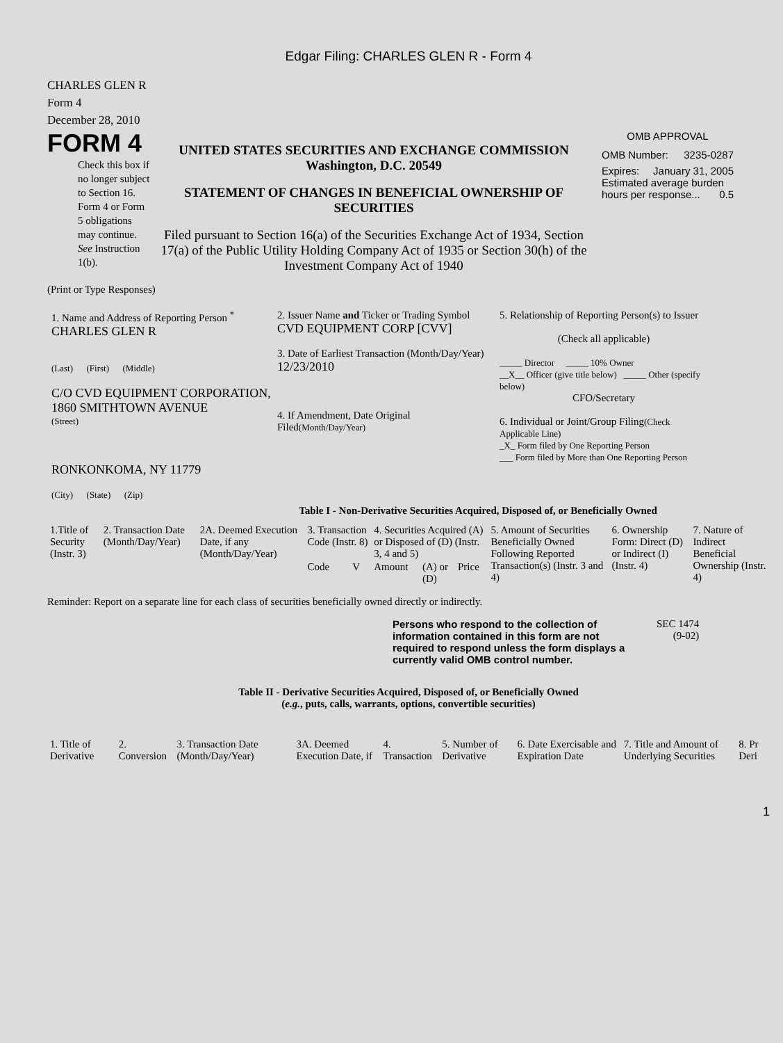Edgar Filing: CHARLES GLEN R - Form 4
CHARLES GLEN R
Form 4
December 28, 2010
FORM 4
Check this box if no longer subject to Section 16. Form 4 or Form 5 obligations may continue. See Instruction 1(b).
UNITED STATES SECURITIES AND EXCHANGE COMMISSION
Washington, D.C. 20549
STATEMENT OF CHANGES IN BENEFICIAL OWNERSHIP OF SECURITIES
Filed pursuant to Section 16(a) of the Securities Exchange Act of 1934, Section 17(a) of the Public Utility Holding Company Act of 1935 or Section 30(h) of the Investment Company Act of 1940
OMB APPROVAL
OMB Number: 3235-0287
Expires: January 31, 2005
Estimated average burden hours per response... 0.5
(Print or Type Responses)
1. Name and Address of Reporting Person <sup>*</sup>
CHARLES GLEN R
(Last) (First) (Middle)
C/O CVD EQUIPMENT CORPORATION, 1860 SMITHTOWN AVENUE
(Street)
RONKONKOMA, NY 11779
(City) (State) (Zip)
2. Issuer Name and Ticker or Trading Symbol
CVD EQUIPMENT CORP [CVV]
3. Date of Earliest Transaction (Month/Day/Year)
12/23/2010
4. If Amendment, Date Original Filed(Month/Day/Year)
5. Relationship of Reporting Person(s) to Issuer
(Check all applicable)
_____ Director _____ 10% Owner
__X__ Officer (give title below) _____ Other (specify below)
CFO/Secretary
6. Individual or Joint/Group Filing(Check Applicable Line)
_X_ Form filed by One Reporting Person
___ Form filed by More than One Reporting Person
Table I - Non-Derivative Securities Acquired, Disposed of, or Beneficially Owned
| 1.Title of Security (Instr. 3) | 2. Transaction Date (Month/Day/Year) | 2A. Deemed Execution Date, if any (Month/Day/Year) | 3. Transaction Code (Instr. 8) | | 4. Securities Acquired (A) or Disposed of (D) (Instr. 3, 4 and 5) | | | 5. Amount of Securities Beneficially Owned Following Reported Transaction(s) (Instr. 3 and 4) | 6. Ownership Form: Direct (D) or Indirect (I) (Instr. 4) | 7. Nature of Indirect Beneficial Ownership (Instr. 4) |
| --- | --- | --- | --- | --- | --- | --- | --- | --- | --- | --- |
| | | | Code | V | Amount | (A) or (D) | Price | | | |
Reminder: Report on a separate line for each class of securities beneficially owned directly or indirectly.
Persons who respond to the collection of information contained in this form are not required to respond unless the form displays a currently valid OMB control number. SEC 1474
(9-02)
Table II - Derivative Securities Acquired, Disposed of, or Beneficially Owned
(e.g., puts, calls, warrants, options, convertible securities)
| 1. Title of Derivative | 2. Conversion | 3. Transaction Date (Month/Day/Year) | 3A. Deemed Execution Date, if | 4. Transaction | 5. Number of Derivative | 6. Date Exercisable and Expiration Date | 7. Title and Amount of Underlying Securities | 8. Pr Deri |
| --- | --- | --- | --- | --- | --- | --- | --- | --- |
1